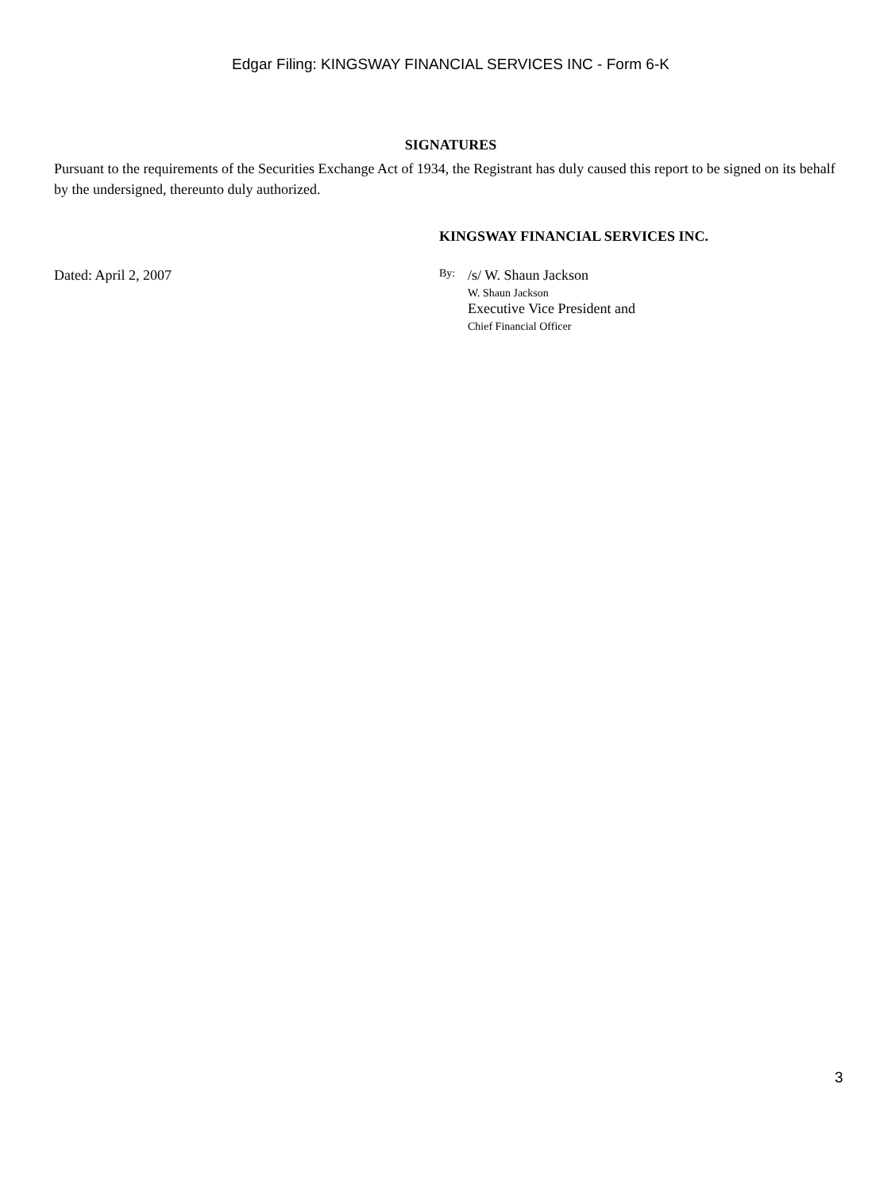Edgar Filing: KINGSWAY FINANCIAL SERVICES INC - Form 6-K
SIGNATURES
Pursuant to the requirements of the Securities Exchange Act of 1934, the Registrant has duly caused this report to be signed on its behalf by the undersigned, thereunto duly authorized.
KINGSWAY FINANCIAL SERVICES INC.
Dated: April 2, 2007
By:
/s/ W. Shaun Jackson
W. Shaun Jackson
Executive Vice President and
Chief Financial Officer
3